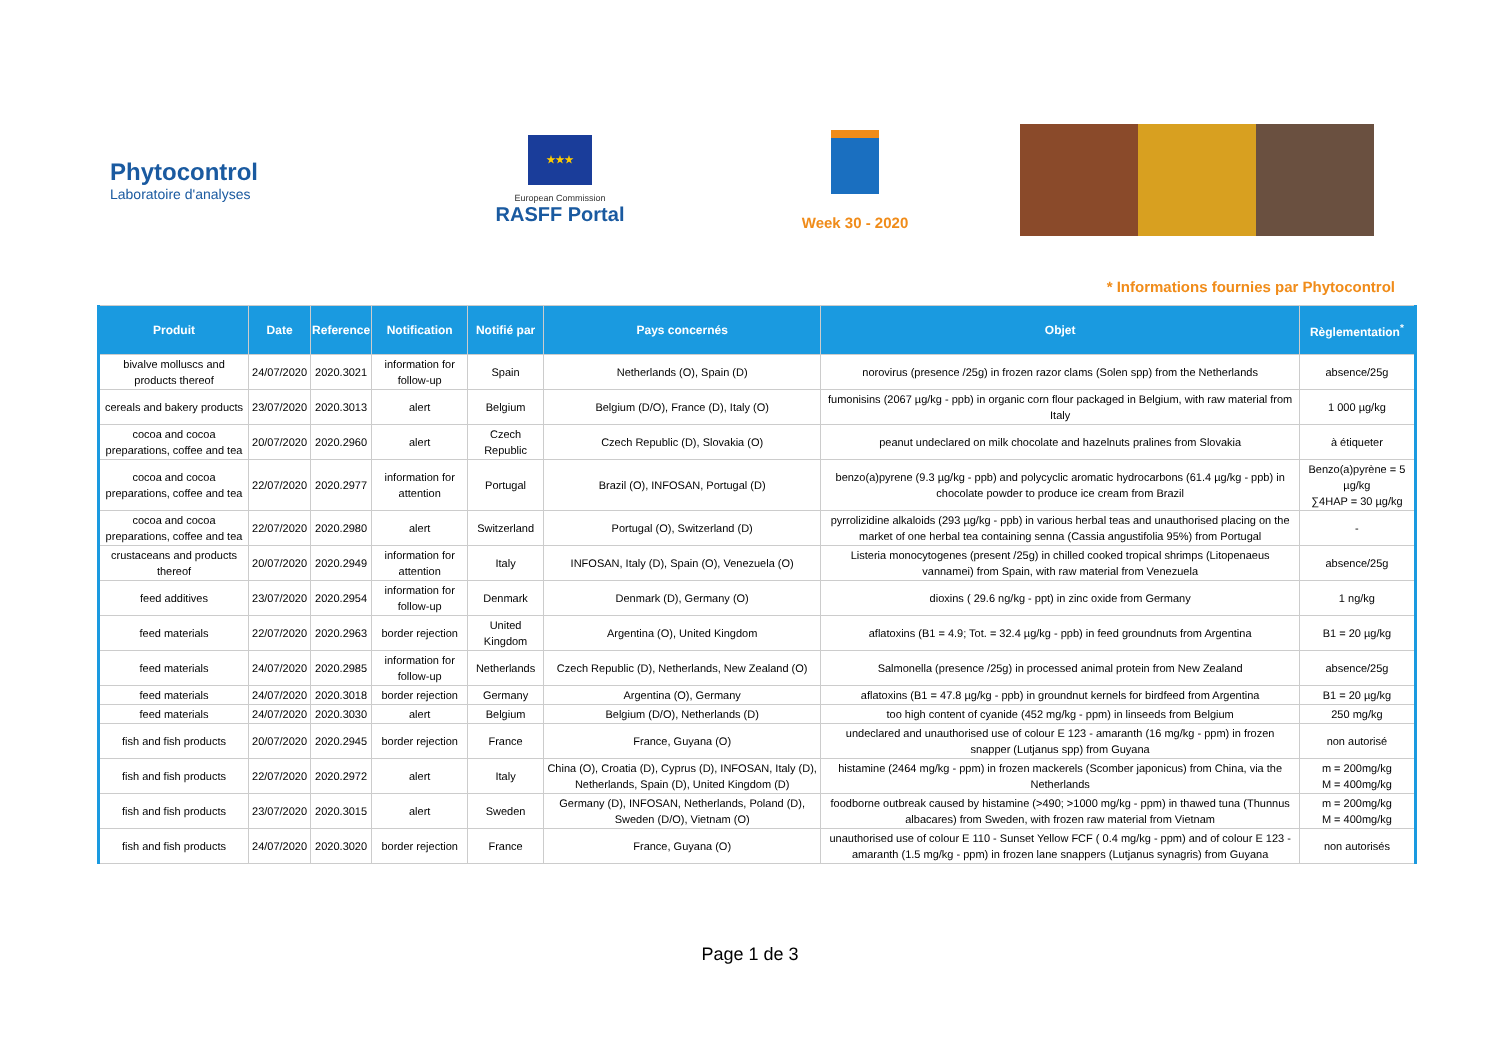Phytocontrol
Laboratoire d'analyses
★★★
European Commission
RASFF Portal
Week 30 - 2020
* Informations fournies par Phytocontrol
| Produit | Date | Reference | Notification | Notifié par | Pays concernés | Objet | Règlementation<sup>*</sup> |
| --- | --- | --- | --- | --- | --- | --- | --- |
| bivalve molluscs and products thereof | 24/07/2020 | 2020.3021 | information for follow-up | Spain | Netherlands (O), Spain (D) | norovirus (presence /25g) in frozen razor clams (Solen spp) from the Netherlands | absence/25g |
| cereals and bakery products | 23/07/2020 | 2020.3013 | alert | Belgium | Belgium (D/O), France (D), Italy (O) | fumonisins (2067 µg/kg - ppb) in organic corn flour packaged in Belgium, with raw material from Italy | 1 000 µg/kg |
| cocoa and cocoa preparations, coffee and tea | 20/07/2020 | 2020.2960 | alert | Czech Republic | Czech Republic (D), Slovakia (O) | peanut undeclared on milk chocolate and hazelnuts pralines from Slovakia | à étiqueter |
| cocoa and cocoa preparations, coffee and tea | 22/07/2020 | 2020.2977 | information for attention | Portugal | Brazil (O), INFOSAN, Portugal (D) | benzo(a)pyrene (9.3 µg/kg - ppb) and polycyclic aromatic hydrocarbons (61.4 µg/kg - ppb) in chocolate powder to produce ice cream from Brazil | Benzo(a)pyrène = 5 µg/kg ∑4HAP = 30 µg/kg |
| cocoa and cocoa preparations, coffee and tea | 22/07/2020 | 2020.2980 | alert | Switzerland | Portugal (O), Switzerland (D) | pyrrolizidine alkaloids (293 µg/kg - ppb) in various herbal teas and unauthorised placing on the market of one herbal tea containing senna (Cassia angustifolia 95%) from Portugal | - |
| crustaceans and products thereof | 20/07/2020 | 2020.2949 | information for attention | Italy | INFOSAN, Italy (D), Spain (O), Venezuela (O) | Listeria monocytogenes (present /25g) in chilled cooked tropical shrimps (Litopenaeus vannamei) from Spain, with raw material from Venezuela | absence/25g |
| feed additives | 23/07/2020 | 2020.2954 | information for follow-up | Denmark | Denmark (D), Germany (O) | dioxins ( 29.6 ng/kg - ppt) in zinc oxide from Germany | 1 ng/kg |
| feed materials | 22/07/2020 | 2020.2963 | border rejection | United Kingdom | Argentina (O), United Kingdom | aflatoxins (B1 = 4.9; Tot. = 32.4 µg/kg - ppb) in feed groundnuts from Argentina | B1 = 20 µg/kg |
| feed materials | 24/07/2020 | 2020.2985 | information for follow-up | Netherlands | Czech Republic (D), Netherlands, New Zealand (O) | Salmonella (presence /25g) in processed animal protein from New Zealand | absence/25g |
| feed materials | 24/07/2020 | 2020.3018 | border rejection | Germany | Argentina (O), Germany | aflatoxins (B1 = 47.8 µg/kg - ppb) in groundnut kernels for birdfeed from Argentina | B1 = 20 µg/kg |
| feed materials | 24/07/2020 | 2020.3030 | alert | Belgium | Belgium (D/O), Netherlands (D) | too high content of cyanide (452 mg/kg - ppm) in linseeds from Belgium | 250 mg/kg |
| fish and fish products | 20/07/2020 | 2020.2945 | border rejection | France | France, Guyana (O) | undeclared and unauthorised use of colour E 123 - amaranth (16 mg/kg - ppm) in frozen snapper (Lutjanus spp) from Guyana | non autorisé |
| fish and fish products | 22/07/2020 | 2020.2972 | alert | Italy | China (O), Croatia (D), Cyprus (D), INFOSAN, Italy (D), Netherlands, Spain (D), United Kingdom (D) | histamine (2464 mg/kg - ppm) in frozen mackerels (Scomber japonicus) from China, via the Netherlands | m = 200mg/kg M = 400mg/kg |
| fish and fish products | 23/07/2020 | 2020.3015 | alert | Sweden | Germany (D), INFOSAN, Netherlands, Poland (D), Sweden (D/O), Vietnam (O) | foodborne outbreak caused by histamine (>490; >1000 mg/kg - ppm) in thawed tuna (Thunnus albacares) from Sweden, with frozen raw material from Vietnam | m = 200mg/kg M = 400mg/kg |
| fish and fish products | 24/07/2020 | 2020.3020 | border rejection | France | France, Guyana (O) | unauthorised use of colour E 110 - Sunset Yellow FCF ( 0.4 mg/kg - ppm) and of colour E 123 - amaranth (1.5 mg/kg - ppm) in frozen lane snappers (Lutjanus synagris) from Guyana | non autorisés |
Page 1 de 3